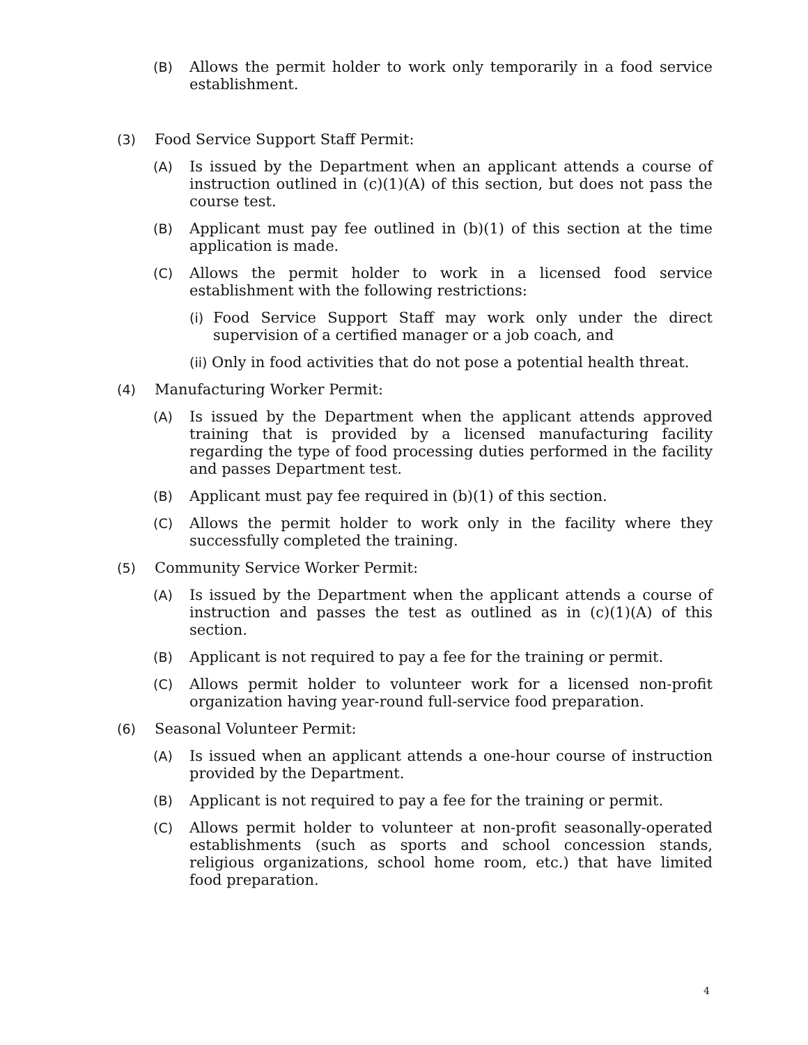(B) Allows the permit holder to work only temporarily in a food service establishment.
(3) Food Service Support Staff Permit:
(A) Is issued by the Department when an applicant attends a course of instruction outlined in (c)(1)(A) of this section, but does not pass the course test.
(B) Applicant must pay fee outlined in (b)(1) of this section at the time application is made.
(C) Allows the permit holder to work in a licensed food service establishment with the following restrictions:
(i) Food Service Support Staff may work only under the direct supervision of a certified manager or a job coach, and
(ii) Only in food activities that do not pose a potential health threat.
(4) Manufacturing Worker Permit:
(A) Is issued by the Department when the applicant attends approved training that is provided by a licensed manufacturing facility regarding the type of food processing duties performed in the facility and passes Department test.
(B) Applicant must pay fee required in (b)(1) of this section.
(C) Allows the permit holder to work only in the facility where they successfully completed the training.
(5) Community Service Worker Permit:
(A) Is issued by the Department when the applicant attends a course of instruction and passes the test as outlined as in (c)(1)(A) of this section.
(B) Applicant is not required to pay a fee for the training or permit.
(C) Allows permit holder to volunteer work for a licensed non-profit organization having year-round full-service food preparation.
(6) Seasonal Volunteer Permit:
(A) Is issued when an applicant attends a one-hour course of instruction provided by the Department.
(B) Applicant is not required to pay a fee for the training or permit.
(C) Allows permit holder to volunteer at non-profit seasonally-operated establishments (such as sports and school concession stands, religious organizations, school home room, etc.) that have limited food preparation.
4